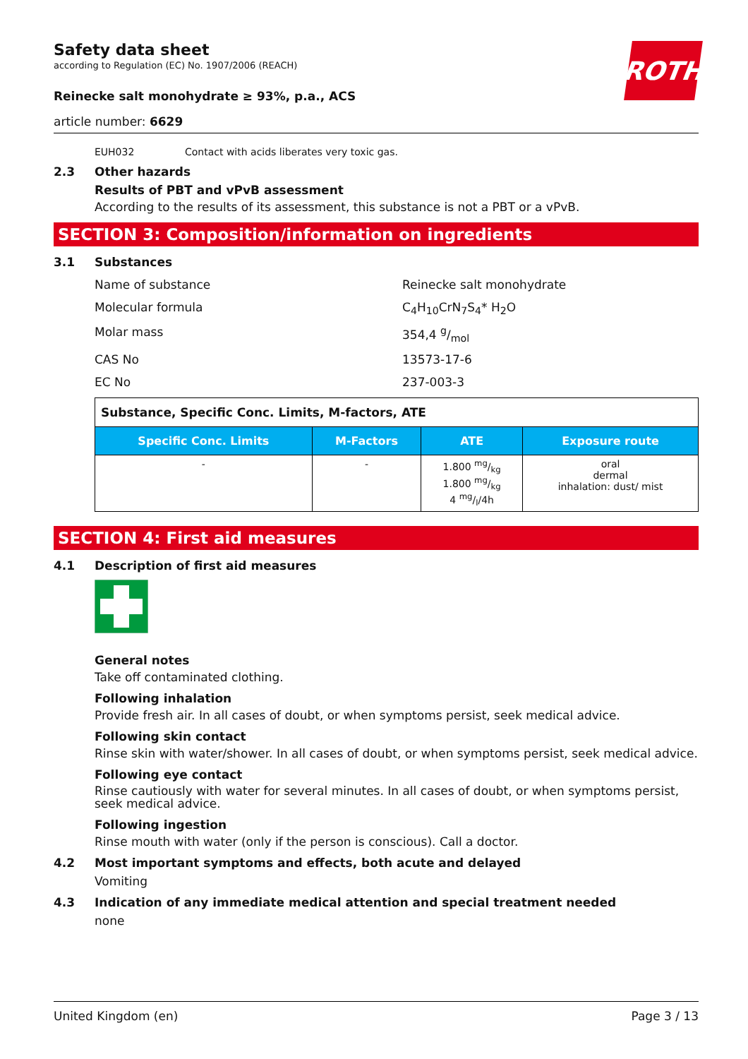ROTH
Safety data sheet
according to Regulation (EC) No. 1907/2006 (REACH)
Reinecke salt monohydrate ≥ 93%, p.a., ACS
article number: 6629
EUH032 Contact with acids liberates very toxic gas.
2.3 Other hazards
Results of PBT and vPvB assessment
According to the results of its assessment, this substance is not a PBT or a vPvB.
SECTION 3: Composition/information on ingredients
3.1 Substances
Name of substance Reinecke salt monohydrate
Molecular formula C<sub>4</sub>H<sub>10</sub>CrN<sub>7</sub>S<sub>4</sub>* H<sub>2</sub>O
Molar mass 354,4 g/mol
CAS No 13573-17-6
EC No 237-003-3
| Substance, Specific Conc. Limits, M-factors, ATE | | | |
| Specific Conc. Limits | M-Factors | ATE | Exposure route |
| - | - | 1.800 mg/kg 1.800 mg/kg 4 mg/l/4h | oral dermal inhalation: dust/ mist |
SECTION 4: First aid measures
4.1 Description of first aid measures
General notes
Take off contaminated clothing.
Following inhalation
Provide fresh air. In all cases of doubt, or when symptoms persist, seek medical advice.
Following skin contact
Rinse skin with water/shower. In all cases of doubt, or when symptoms persist, seek medical advice.
Following eye contact
Rinse cautiously with water for several minutes. In all cases of doubt, or when symptoms persist, seek medical advice.
Following ingestion
Rinse mouth with water (only if the person is conscious). Call a doctor.
4.2 Most important symptoms and effects, both acute and delayed
Vomiting
4.3 Indication of any immediate medical attention and special treatment needed
none
United Kingdom (en) Page 3 / 13